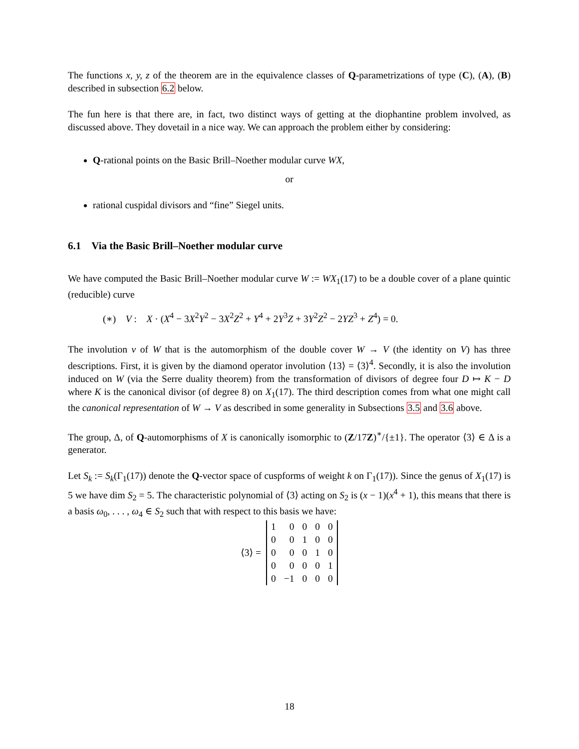The functions x, y, z of the theorem are in the equivalence classes of Q-parametrizations of type (C), (A), (B) described in subsection 6.2 below.
The fun here is that there are, in fact, two distinct ways of getting at the diophantine problem involved, as discussed above. They dovetail in a nice way. We can approach the problem either by considering:
Q-rational points on the Basic Brill–Noether modular curve WX,
or
rational cuspidal divisors and “fine” Siegel units.
6.1 Via the Basic Brill–Noether modular curve
We have computed the Basic Brill–Noether modular curve W := WX<sub>1</sub>(17) to be a double cover of a plane quintic (reducible) curve
(∗) V : X · (X<sup>4</sup> − 3X<sup>2</sup>Y<sup>2</sup> − 3X<sup>2</sup>Z<sup>2</sup> + Y<sup>4</sup> + 2Y<sup>3</sup>Z + 3Y<sup>2</sup>Z<sup>2</sup> − 2YZ<sup>3</sup> + Z<sup>4</sup>) = 0.
The involution v of W that is the automorphism of the double cover W → V (the identity on V) has three descriptions. First, it is given by the diamond operator involution ⟨13⟩ = ⟨3⟩<sup>4</sup>. Secondly, it is also the involution induced on W (via the Serre duality theorem) from the transformation of divisors of degree four D ↦ K − D where K is the canonical divisor (of degree 8) on X<sub>1</sub>(17). The third description comes from what one might call the canonical representation of W → V as described in some generality in Subsections 3.5 and 3.6 above.
The group, Δ, of Q-automorphisms of X is canonically isomorphic to (Z/17Z)<sup>∗</sup>/{±1}. The operator ⟨3⟩ ∈ Δ is a generator.
Let S<sub>k</sub> := S<sub>k</sub>(Γ<sub>1</sub>(17)) denote the Q-vector space of cuspforms of weight k on Γ<sub>1</sub>(17)). Since the genus of X<sub>1</sub>(17) is 5 we have dim S<sub>2</sub> = 5. The characteristic polynomial of ⟨3⟩ acting on S<sub>2</sub> is (x − 1)(x<sup>4</sup> + 1), this means that there is a basis ω<sub>0</sub>, . . . , ω<sub>4</sub> ∈ S<sub>2</sub> such that with respect to this basis we have:
⟨3⟩ =
| 1 | 0 | 0 | 0 | 0 |
| 0 | 0 | 1 | 0 | 0 |
| 0 | 0 | 0 | 1 | 0 |
| 0 | 0 | 0 | 0 | 1 |
| 0 | −1 | 0 | 0 | 0 |
18